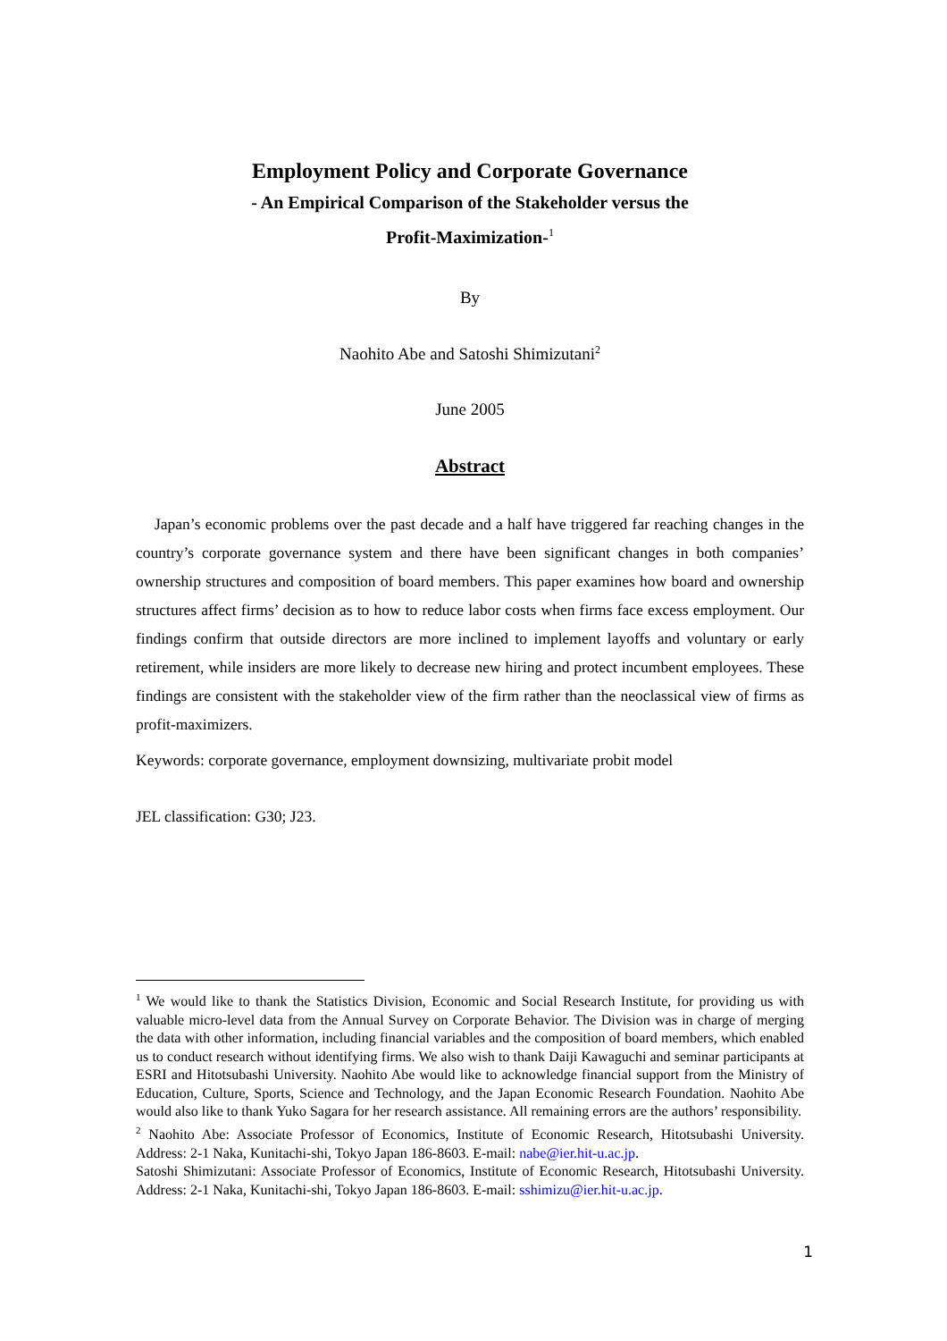Employment Policy and Corporate Governance
- An Empirical Comparison of the Stakeholder versus the
Profit-Maximization-<sup>1</sup>
By
Naohito Abe and Satoshi Shimizutani<sup>2</sup>
June 2005
Abstract
Japan’s economic problems over the past decade and a half have triggered far reaching changes in the country’s corporate governance system and there have been significant changes in both companies’ ownership structures and composition of board members. This paper examines how board and ownership structures affect firms’ decision as to how to reduce labor costs when firms face excess employment. Our findings confirm that outside directors are more inclined to implement layoffs and voluntary or early retirement, while insiders are more likely to decrease new hiring and protect incumbent employees. These findings are consistent with the stakeholder view of the firm rather than the neoclassical view of firms as profit-maximizers.
Keywords: corporate governance, employment downsizing, multivariate probit model
JEL classification: G30; J23.
<sup>1</sup> We would like to thank the Statistics Division, Economic and Social Research Institute, for providing us with valuable micro-level data from the Annual Survey on Corporate Behavior. The Division was in charge of merging the data with other information, including financial variables and the composition of board members, which enabled us to conduct research without identifying firms. We also wish to thank Daiji Kawaguchi and seminar participants at ESRI and Hitotsubashi University. Naohito Abe would like to acknowledge financial support from the Ministry of Education, Culture, Sports, Science and Technology, and the Japan Economic Research Foundation. Naohito Abe would also like to thank Yuko Sagara for her research assistance. All remaining errors are the authors’ responsibility.
<sup>2</sup> Naohito Abe: Associate Professor of Economics, Institute of Economic Research, Hitotsubashi University. Address: 2-1 Naka, Kunitachi-shi, Tokyo Japan 186-8603. E-mail: nabe@ier.hit-u.ac.jp.
Satoshi Shimizutani: Associate Professor of Economics, Institute of Economic Research, Hitotsubashi University. Address: 2-1 Naka, Kunitachi-shi, Tokyo Japan 186-8603. E-mail: sshimizu@ier.hit-u.ac.jp.
1